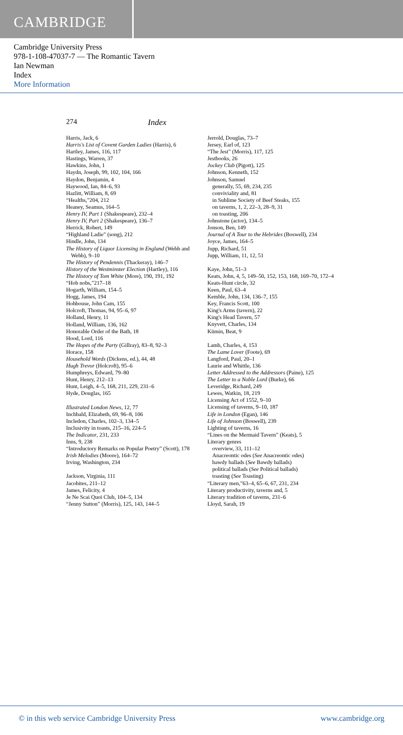CAMBRIDGE
Cambridge University Press
978-1-108-47037-7 — The Romantic Tavern
Ian Newman
Index
More Information
274 Index
Harris, Jack, 6
Harris's List of Covent Garden Ladies (Harris), 6
Hartley, James, 116, 117
Hastings, Warren, 37
Hawkins, John, 1
Haydn, Joseph, 99, 102, 104, 166
Haydon, Benjamin, 4
Haywood, Ian, 84–6, 93
Hazlitt, William, 8, 69
“Healths,”204, 212
Heaney, Seamus, 164–5
Henry IV, Part 1 (Shakespeare), 232–4
Henry IV, Part 2 (Shakespeare), 136–7
Herrick, Robert, 149
“Highland Ladie” (song), 212
Hindle, John, 134
The History of Liquor Licensing in England (Webb and Webb), 9–10
The History of Pendennis (Thackeray), 146–7
History of the Westminster Election (Hartley), 116
The History of Tom White (More), 190, 191, 192
“Hob nobs,”217–18
Hogarth, William, 154–5
Hogg, James, 194
Hohbouse, John Cam, 155
Holcroft, Thomas, 94, 95–6, 97
Holland, Henry, 11
Holland, William, 136, 162
Honorable Order of the Bath, 18
Hood, Lord, 116
The Hopes of the Party (Gillray), 83–8, 92–3
Horace, 158
Household Words (Dickens, ed.), 44, 48
Hugh Trevor (Holcroft), 95–6
Humphreys, Edward, 79–80
Hunt, Henry, 212–13
Hunt, Leigh, 4–5, 168, 211, 229, 231–6
Hyde, Douglas, 165
Illustrated London News, 12, 77
Inchbald, Elizabeth, 69, 96–8, 106
Incledon, Charles, 102–3, 134–5
Inclusivity in toasts, 215–16, 224–5
The Indicator, 231, 233
Inns, 9, 238
“Introductory Remarks on Popular Poetry” (Scott), 178
Irish Melodies (Moore), 164–72
Irving, Washington, 234
Jackson, Virginia, 111
Jacobites, 211–12
James, Felicity, 4
Je Ne Scai Quoi Club, 104–5, 134
“Jenny Sutton” (Morris), 125, 143, 144–5
Jerrold, Douglas, 73–7
Jersey, Earl of, 123
“The Jest” (Morris), 117, 125
Jestbooks, 26
Jockey Club (Pigott), 125
Johnson, Kenneth, 152
Johnson, Samuel
generally, 55, 69, 234, 235
conviviality and, 81
in Sublime Society of Beef Steaks, 155
on taverns, 1, 2, 22–3, 28–9, 31
on toasting, 206
Johnstone (actor), 134–5
Jonson, Ben, 149
Journal of A Tour to the Hebrides (Boswell), 234
Joyce, James, 164–5
Jupp, Richard, 51
Jupp, William, 11, 12, 51
Kaye, John, 51–3
Keats, John, 4, 5, 149–50, 152, 153, 168, 169–70, 172–4
Keats-Hunt circle, 32
Keen, Paul, 63–4
Kemble, John, 134, 136–7, 155
Key, Francis Scott, 100
King's Arms (tavern), 22
King's Head Tavern, 57
Knyvett, Charles, 134
Kümin, Beat, 9
Lamb, Charles, 4, 153
The Lame Lover (Foote), 69
Langford, Paul, 20–1
Laurie and Whittle, 136
Letter Addressed to the Addressors (Paine), 125
The Letter to a Noble Lord (Burke), 66
Leveridge, Richard, 249
Lewes, Watkin, 18, 219
Licensing Act of 1552, 9–10
Licensing of taverns, 9–10, 187
Life in London (Egan), 146
Life of Johnson (Boswell), 239
Lighting of taverns, 16
“Lines on the Mermaid Tavern” (Keats), 5
Literary genres
overview, 33, 111–12
Anacreontic odes (See Anacreontic odes)
bawdy ballads (See Bawdy ballads)
political ballads (See Political ballads)
toasting (See Toasting)
“Literary men,”63–4, 65–6, 67, 231, 234
Literary productivity, taverns and, 5
Literary tradition of taverns, 231–6
Lloyd, Sarah, 19
© in this web service Cambridge University Press www.cambridge.org